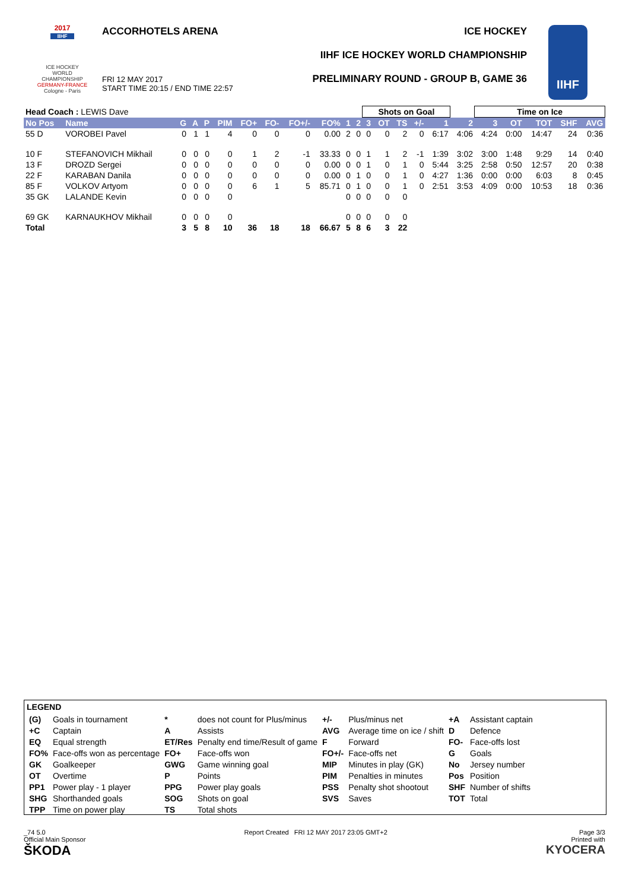2017
IIHF
ICE HOCKEY WORLD CHAMPIONSHIP
GERMANY-FRANCE
Cologne - Paris
ACCORHOTELS ARENA
FRI 12 MAY 2017
START TIME 20:15 / END TIME 22:57
ICE HOCKEY
IIHF ICE HOCKEY WORLD CHAMPIONSHIP
PRELIMINARY ROUND - GROUP B, GAME 36
IIHF
| Head Coach : LEWIS Dave | | | | | | | | | | | | Shots on Goal | | | | | | Time on Ice | | | | |
| No Pos | Name | G | A | P | PIM | FO+ | FO- | FO+/- | FO% | 1 | 2 | 3 | OT | TS | +/- | 1 | 2 | 3 | OT | TOT | SHF | AVG |
| 55 D | VOROBEI Pavel | 0 | 1 | 1 | 4 | 0 | 0 | 0 | 0.00 | 2 | 0 | 0 | 0 | 2 | 0 | 6:17 | 4:06 | 4:24 | 0:00 | 14:47 | 24 | 0:36 |
| 10 F | STEFANOVICH Mikhail | 0 | 0 | 0 | 0 | 1 | 2 | -1 | 33.33 | 0 | 0 | 1 | 1 | 2 | -1 | 1:39 | 3:02 | 3:00 | 1:48 | 9:29 | 14 | 0:40 |
| 13 F | DROZD Sergei | 0 | 0 | 0 | 0 | 0 | 0 | 0 | 0.00 | 0 | 0 | 1 | 0 | 1 | 0 | 5:44 | 3:25 | 2:58 | 0:50 | 12:57 | 20 | 0:38 |
| 22 F | KARABAN Danila | 0 | 0 | 0 | 0 | 0 | 0 | 0 | 0.00 | 0 | 1 | 0 | 0 | 1 | 0 | 4:27 | 1:36 | 0:00 | 0:00 | 6:03 | 8 | 0:45 |
| 85 F | VOLKOV Artyom | 0 | 0 | 0 | 0 | 6 | 1 | 5 | 85.71 | 0 | 1 | 0 | 0 | 1 | 0 | 2:51 | 3:53 | 4:09 | 0:00 | 10:53 | 18 | 0:36 |
| 35 GK | LALANDE Kevin | 0 | 0 | 0 | 0 | | | | | 0 | 0 | 0 | 0 | 0 | | | | | | | | |
| 69 GK | KARNAUKHOV Mikhail | 0 | 0 | 0 | 0 | | | | | 0 | 0 | 0 | 0 | 0 | | | | | | | | |
| Total | | 3 | 5 | 8 | 10 | 36 | 18 | 18 | 66.67 | 5 | 8 | 6 | 3 | 22 | | | | | | | | |
LEGEND
| (G) | Goals in tournament | * | does not count for Plus/minus | +/- | Plus/minus net | +A | Assistant captain |
| +C | Captain | A | Assists | AVG | Average time on ice / shift | D | Defence |
| EQ | Equal strength | ET/Res | Penalty end time/Result of game | F | Forward | FO- | Face-offs lost |
| FO% | Face-offs won as percentage | FO+ | Face-offs won | FO+/- | Face-offs net | G | Goals |
| GK | Goalkeeper | GWG | Game winning goal | MIP | Minutes in play (GK) | No | Jersey number |
| OT | Overtime | P | Points | PIM | Penalties in minutes | Pos | Position |
| PP1 | Power play - 1 player | PPG | Power play goals | PSS | Penalty shot shootout | SHF | Number of shifts |
| SHG | Shorthanded goals | SOG | Shots on goal | SVS | Saves | TOT | Total |
| TPP | Time on power play | TS | Total shots | | | | |
_74 5.0
Official Main Sponsor
ŠKODA
Report Created FRI 12 MAY 2017 23:05 GMT+2
Page 3/3
Printed with
KYOCERA